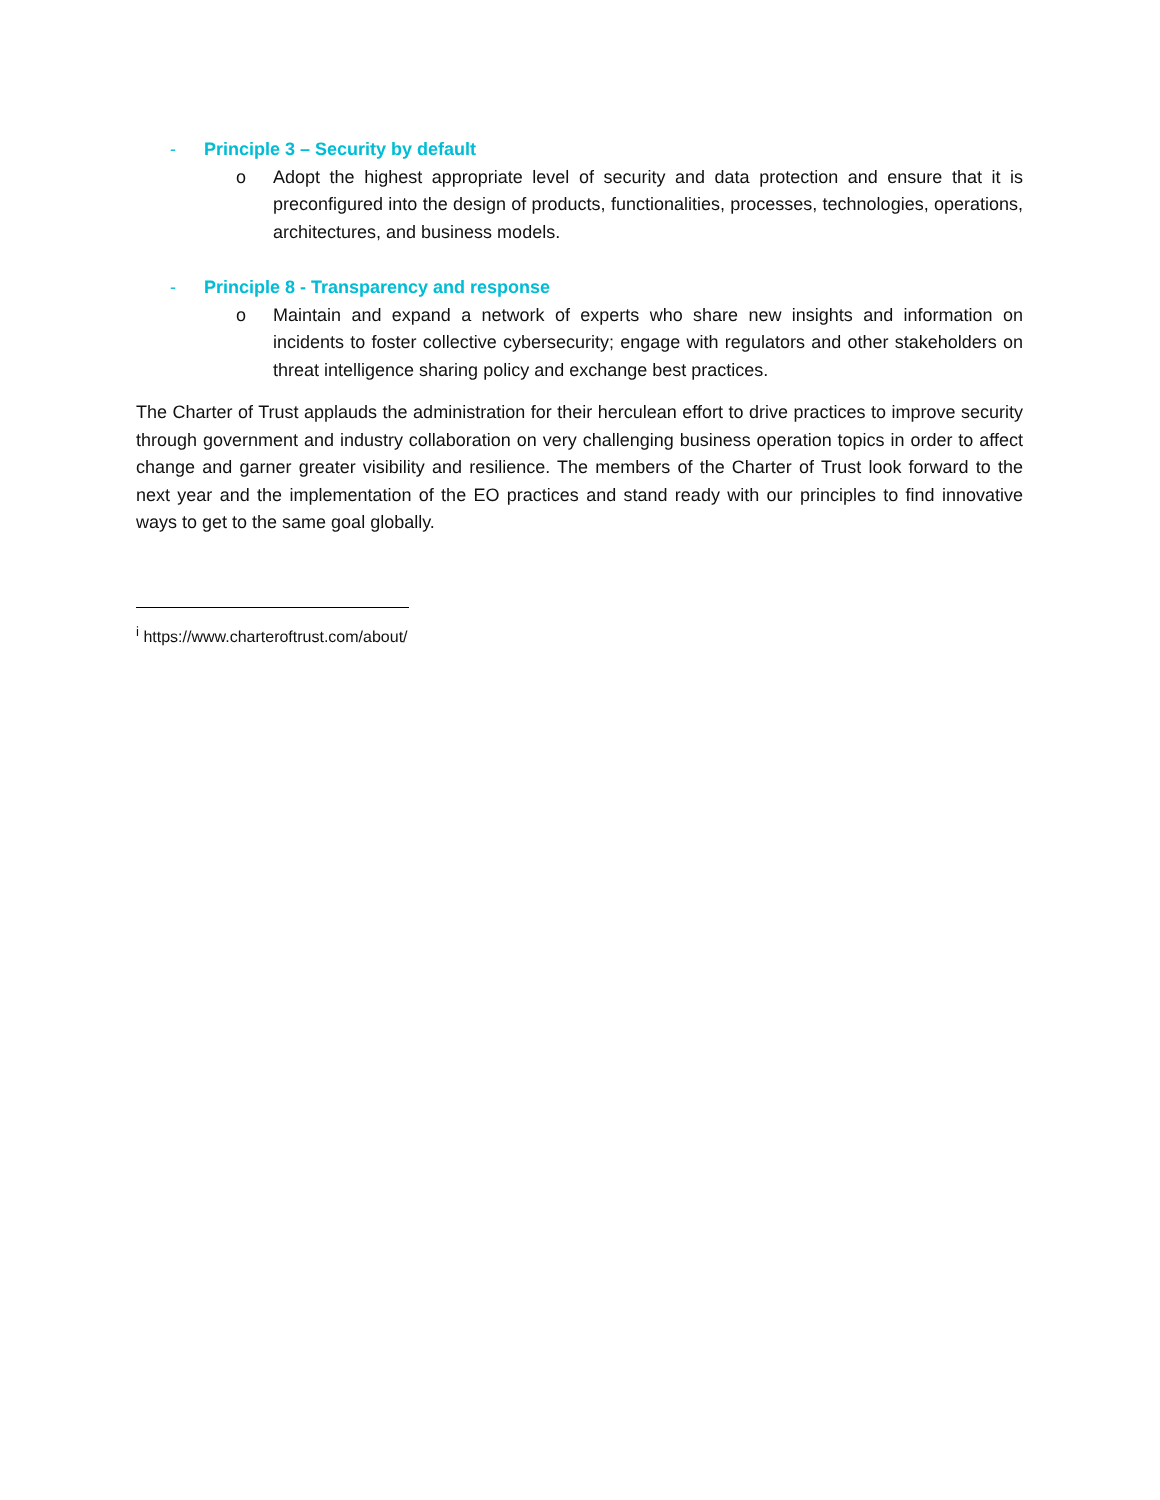- Principle 3 – Security by default
o Adopt the highest appropriate level of security and data protection and ensure that it is preconfigured into the design of products, functionalities, processes, technologies, operations, architectures, and business models.
- Principle 8 - Transparency and response
o Maintain and expand a network of experts who share new insights and information on incidents to foster collective cybersecurity; engage with regulators and other stakeholders on threat intelligence sharing policy and exchange best practices.
The Charter of Trust applauds the administration for their herculean effort to drive practices to improve security through government and industry collaboration on very challenging business operation topics in order to affect change and garner greater visibility and resilience. The members of the Charter of Trust look forward to the next year and the implementation of the EO practices and stand ready with our principles to find innovative ways to get to the same goal globally.
<sup>i</sup> https://www.charteroftrust.com/about/